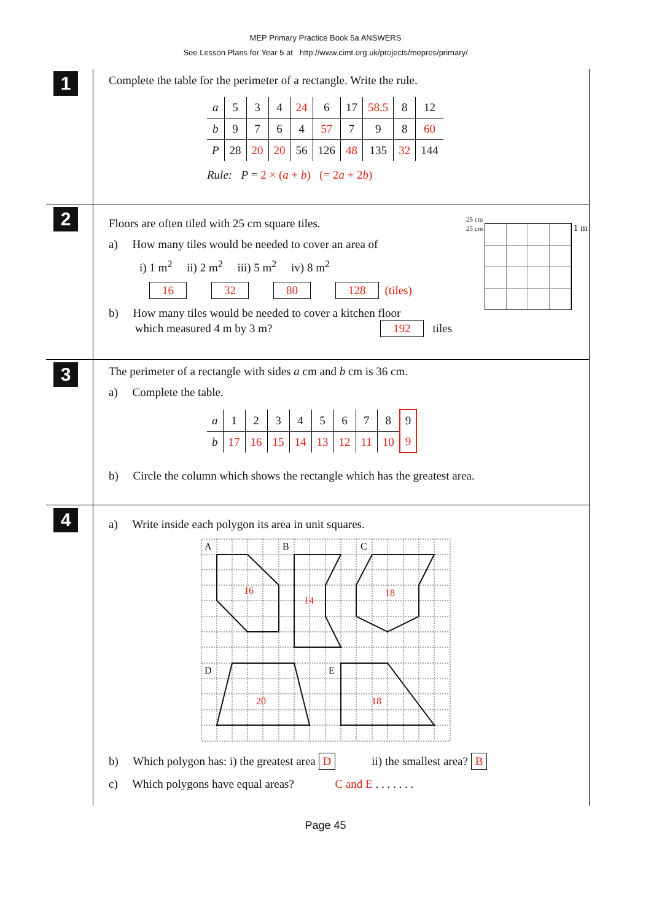MEP Primary Practice Book 5a ANSWERS
See Lesson Plans for Year 5 at http://www.cimt.org.uk/projects/mepres/primary/
1
Complete the table for the perimeter of a rectangle. Write the rule.
| a | 5 | 3 | 4 | 24 | 6 | 17 | 58.5 | 8 | 12 |
| b | 9 | 7 | 6 | 4 | 57 | 7 | 9 | 8 | 60 |
| P | 28 | 20 | 20 | 56 | 126 | 48 | 135 | 32 | 144 |
Rule: P = 2 × (a + b) (= 2a + 2b)
2
Floors are often tiled with 25 cm square tiles.
a) How many tiles would be needed to cover an area of
i) 1 m<sup>2</sup> ii) 2 m<sup>2</sup> iii) 5 m<sup>2</sup> iv) 8 m<sup>2</sup>
16 32 80 128 (tiles)
b) How many tiles would be needed to cover a kitchen floor
which measured 4 m by 3 m? 192 tiles
25 cm
25 cm
1 m
3
The perimeter of a rectangle with sides a cm and b cm is 36 cm.
a) Complete the table.
| a | 1 | 2 | 3 | 4 | 5 | 6 | 7 | 8 | 9 |
| b | 17 | 16 | 15 | 14 | 13 | 12 | 11 | 10 | 9 |
b) Circle the column which shows the rectangle which has the greatest area.
4
a) Write inside each polygon its area in unit squares.
A
B
C
D
E
16
14
18
20
18
b) Which polygon has: i) the greatest area D ii) the smallest area? B
c) Which polygons have equal areas? C and E . . . . . . .
Page 45